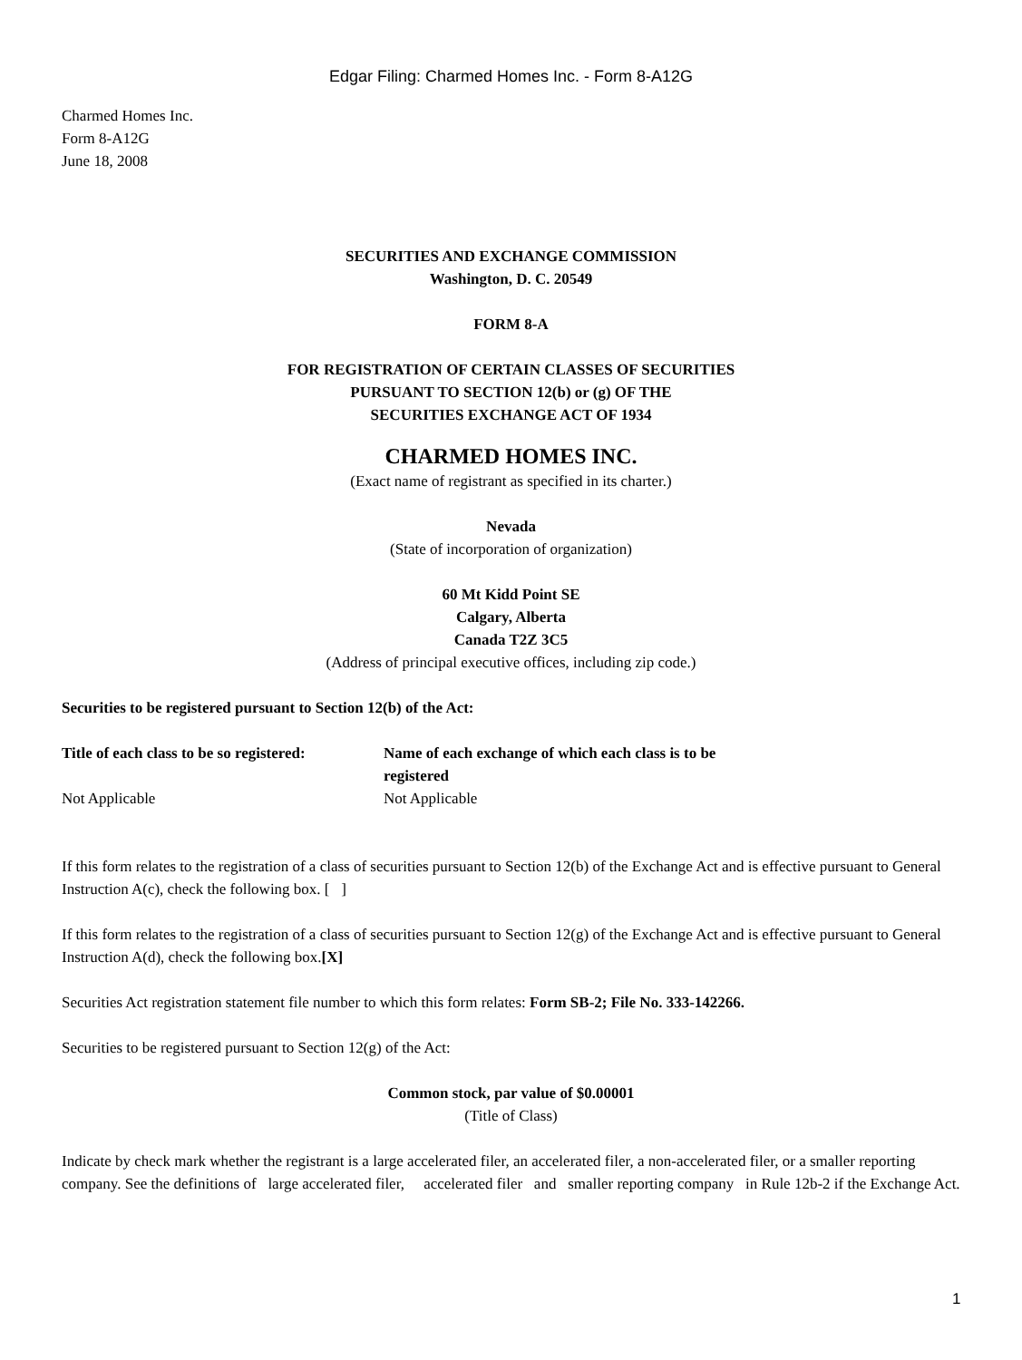Edgar Filing: Charmed Homes Inc. - Form 8-A12G
Charmed Homes Inc.
Form 8-A12G
June 18, 2008
SECURITIES AND EXCHANGE COMMISSION
Washington, D. C. 20549
FORM 8-A
FOR REGISTRATION OF CERTAIN CLASSES OF SECURITIES
PURSUANT TO SECTION 12(b) or (g) OF THE
SECURITIES EXCHANGE ACT OF 1934
CHARMED HOMES INC.
(Exact name of registrant as specified in its charter.)
Nevada
(State of incorporation of organization)
60 Mt Kidd Point SE
Calgary, Alberta
Canada T2Z 3C5
(Address of principal executive offices, including zip code.)
Securities to be registered pursuant to Section 12(b) of the Act:
| Title of each class to be so registered: | Name of each exchange of which each class is to be registered |
| --- | --- |
| Not Applicable | Not Applicable |
If this form relates to the registration of a class of securities pursuant to Section 12(b) of the Exchange Act and is effective pursuant to General Instruction A(c), check the following box. [ ]
If this form relates to the registration of a class of securities pursuant to Section 12(g) of the Exchange Act and is effective pursuant to General Instruction A(d), check the following box.[X]
Securities Act registration statement file number to which this form relates: Form SB-2; File No. 333-142266.
Securities to be registered pursuant to Section 12(g) of the Act:
Common stock, par value of $0.00001
(Title of Class)
Indicate by check mark whether the registrant is a large accelerated filer, an accelerated filer, a non-accelerated filer, or a smaller reporting company. See the definitions of large accelerated filer, accelerated filer and smaller reporting company in Rule 12b-2 if the Exchange Act.
1